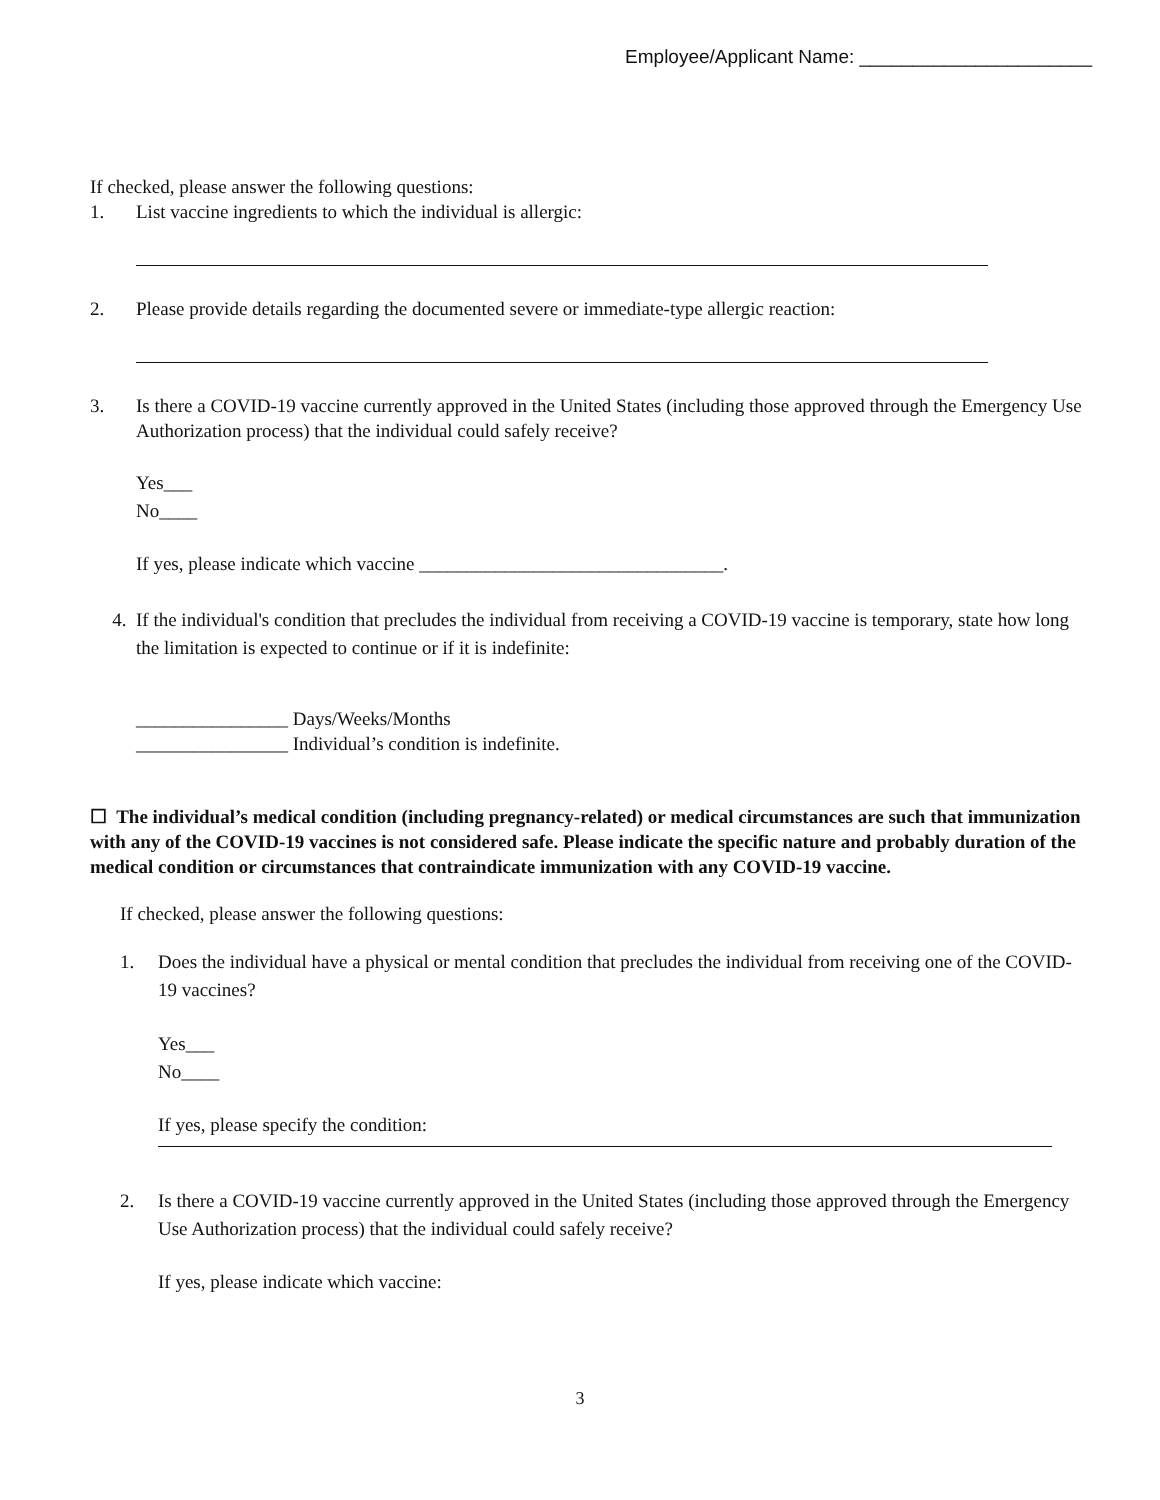Employee/Applicant Name: ______________________
If checked, please answer the following questions:
1. List vaccine ingredients to which the individual is allergic:
2. Please provide details regarding the documented severe or immediate-type allergic reaction:
3. Is there a COVID-19 vaccine currently approved in the United States (including those approved through the Emergency Use Authorization process) that the individual could safely receive?
Yes___
No____
If yes, please indicate which vaccine ________________________________.
4. If the individual's condition that precludes the individual from receiving a COVID-19 vaccine is temporary, state how long the limitation is expected to continue or if it is indefinite:
________________ Days/Weeks/Months
________________ Individual’s condition is indefinite.
☐ The individual’s medical condition (including pregnancy-related) or medical circumstances are such that immunization with any of the COVID-19 vaccines is not considered safe. Please indicate the specific nature and probably duration of the medical condition or circumstances that contraindicate immunization with any COVID-19 vaccine.
If checked, please answer the following questions:
1. Does the individual have a physical or mental condition that precludes the individual from receiving one of the COVID-19 vaccines?
Yes___
No____
If yes, please specify the condition:
2. Is there a COVID-19 vaccine currently approved in the United States (including those approved through the Emergency Use Authorization process) that the individual could safely receive?
If yes, please indicate which vaccine:
3